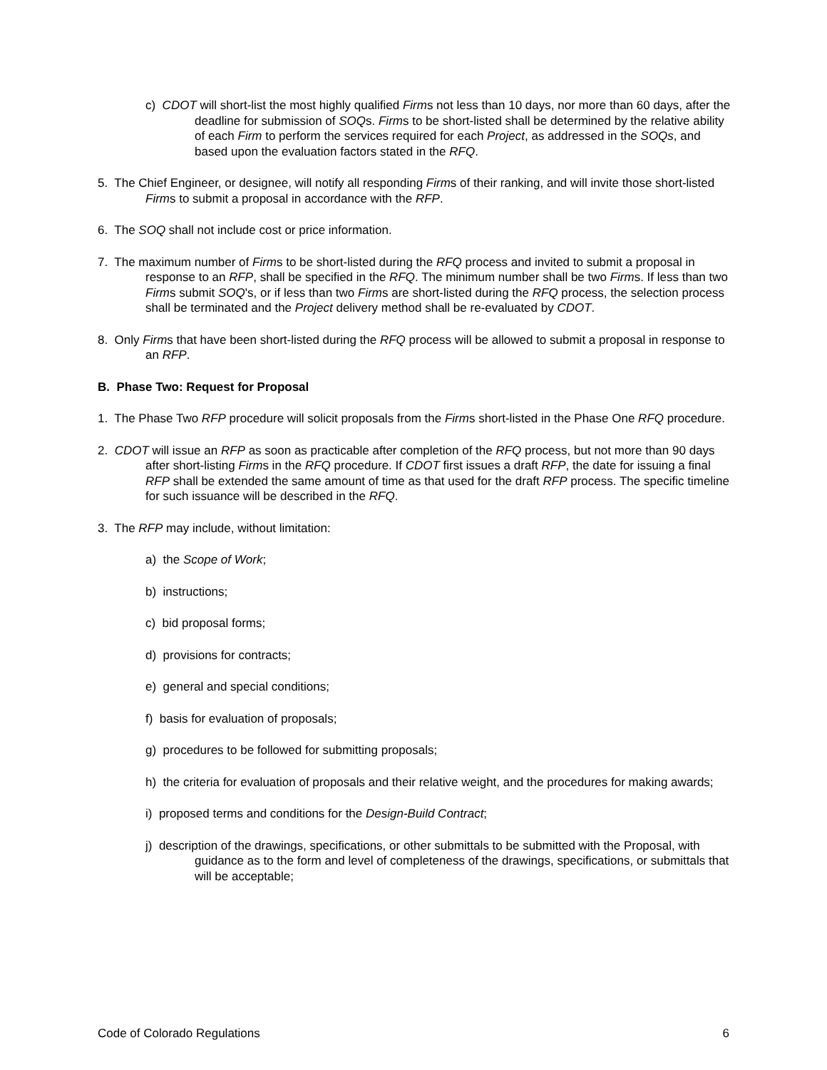c) CDOT will short-list the most highly qualified Firms not less than 10 days, nor more than 60 days, after the deadline for submission of SOQs. Firms to be short-listed shall be determined by the relative ability of each Firm to perform the services required for each Project, as addressed in the SOQs, and based upon the evaluation factors stated in the RFQ.
5. The Chief Engineer, or designee, will notify all responding Firms of their ranking, and will invite those short-listed Firms to submit a proposal in accordance with the RFP.
6. The SOQ shall not include cost or price information.
7. The maximum number of Firms to be short-listed during the RFQ process and invited to submit a proposal in response to an RFP, shall be specified in the RFQ. The minimum number shall be two Firms. If less than two Firms submit SOQ's, or if less than two Firms are short-listed during the RFQ process, the selection process shall be terminated and the Project delivery method shall be re-evaluated by CDOT.
8. Only Firms that have been short-listed during the RFQ process will be allowed to submit a proposal in response to an RFP.
B. Phase Two: Request for Proposal
1. The Phase Two RFP procedure will solicit proposals from the Firms short-listed in the Phase One RFQ procedure.
2. CDOT will issue an RFP as soon as practicable after completion of the RFQ process, but not more than 90 days after short-listing Firms in the RFQ procedure. If CDOT first issues a draft RFP, the date for issuing a final RFP shall be extended the same amount of time as that used for the draft RFP process. The specific timeline for such issuance will be described in the RFQ.
3. The RFP may include, without limitation:
a) the Scope of Work;
b) instructions;
c) bid proposal forms;
d) provisions for contracts;
e) general and special conditions;
f) basis for evaluation of proposals;
g) procedures to be followed for submitting proposals;
h) the criteria for evaluation of proposals and their relative weight, and the procedures for making awards;
i) proposed terms and conditions for the Design-Build Contract;
j) description of the drawings, specifications, or other submittals to be submitted with the Proposal, with guidance as to the form and level of completeness of the drawings, specifications, or submittals that will be acceptable;
Code of Colorado Regulations 6